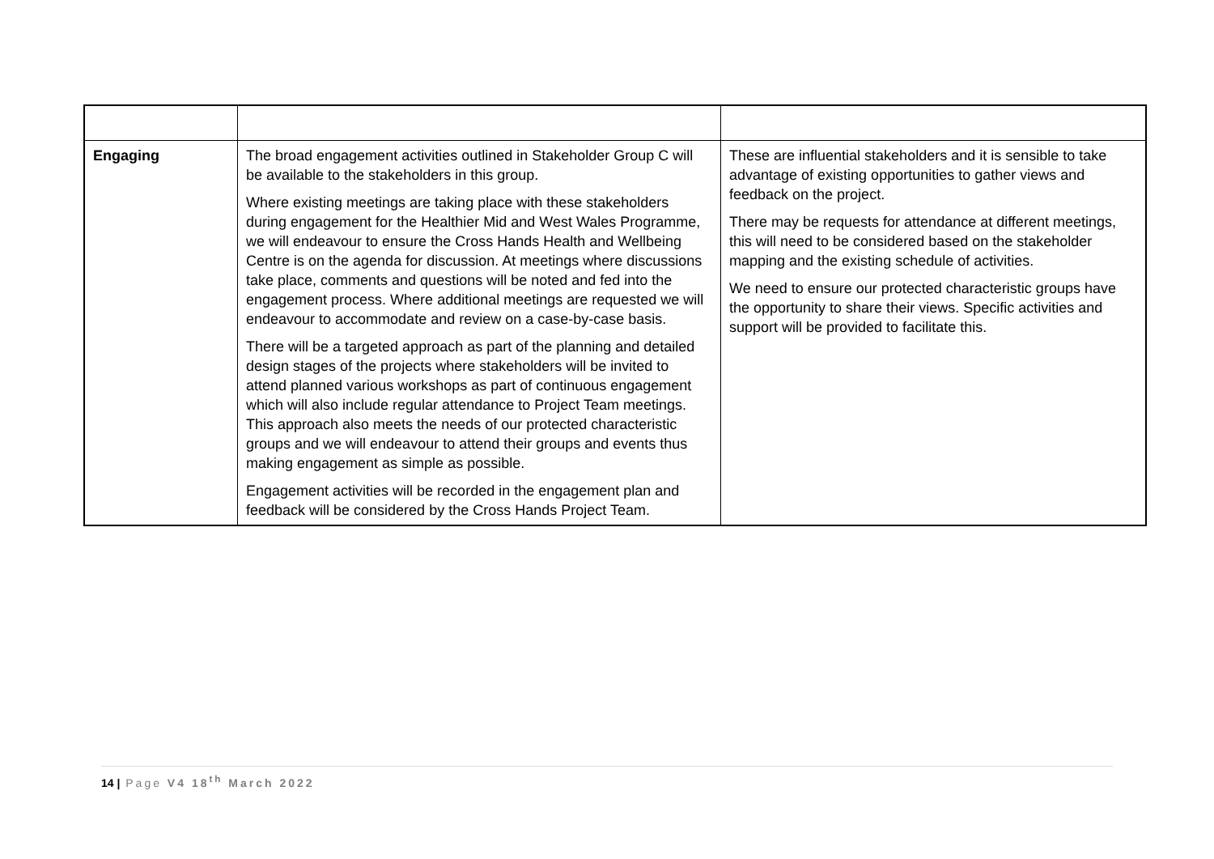| Engaging | The broad engagement activities outlined in Stakeholder Group C will be available to the stakeholders in this group. Where existing meetings are taking place with these stakeholders during engagement for the Healthier Mid and West Wales Programme, we will endeavour to ensure the Cross Hands Health and Wellbeing Centre is on the agenda for discussion. At meetings where discussions take place, comments and questions will be noted and fed into the engagement process. Where additional meetings are requested we will endeavour to accommodate and review on a case-by-case basis. There will be a targeted approach as part of the planning and detailed design stages of the projects where stakeholders will be invited to attend planned various workshops as part of continuous engagement which will also include regular attendance to Project Team meetings. This approach also meets the needs of our protected characteristic groups and we will endeavour to attend their groups and events thus making engagement as simple as possible. Engagement activities will be recorded in the engagement plan and feedback will be considered by the Cross Hands Project Team. | These are influential stakeholders and it is sensible to take advantage of existing opportunities to gather views and feedback on the project. There may be requests for attendance at different meetings, this will need to be considered based on the stakeholder mapping and the existing schedule of activities. We need to ensure our protected characteristic groups have the opportunity to share their views. Specific activities and support will be provided to facilitate this. |
14 | Page V4 18<sup>th</sup> March 2022